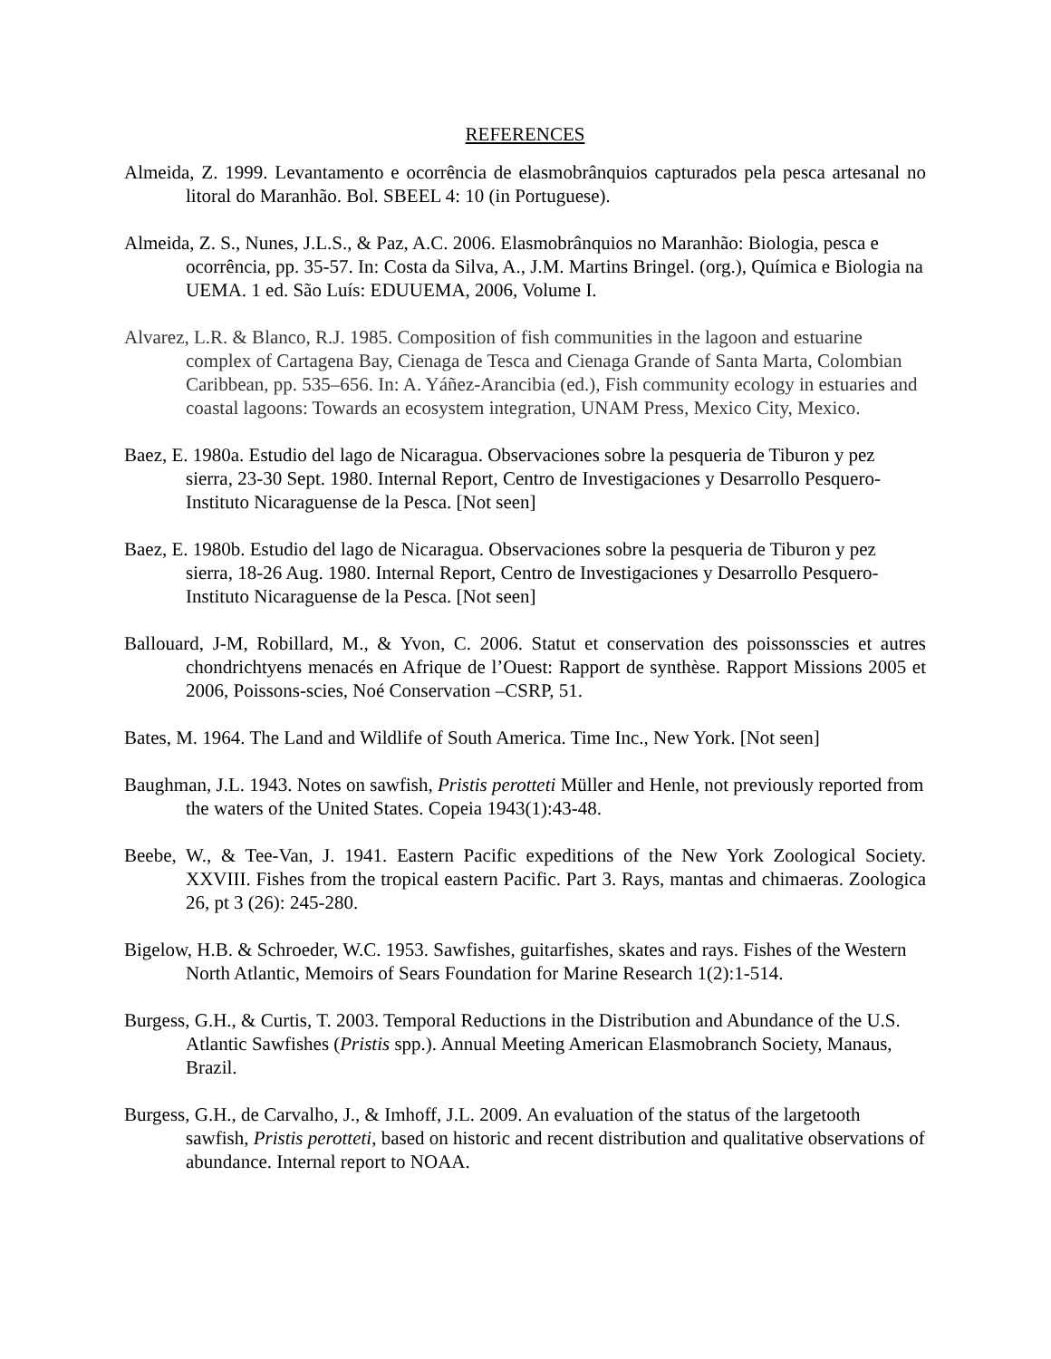REFERENCES
Almeida, Z. 1999. Levantamento e ocorrência de elasmobrânquios capturados pela pesca artesanal no litoral do Maranhão. Bol. SBEEL 4: 10 (in Portuguese).
Almeida, Z. S., Nunes, J.L.S., & Paz, A.C. 2006. Elasmobrânquios no Maranhão: Biologia, pesca e ocorrência, pp. 35-57. In: Costa da Silva, A., J.M. Martins Bringel. (org.), Química e Biologia na UEMA. 1 ed. São Luís: EDUUEMA, 2006, Volume I.
Alvarez, L.R. & Blanco, R.J. 1985. Composition of fish communities in the lagoon and estuarine complex of Cartagena Bay, Cienaga de Tesca and Cienaga Grande of Santa Marta, Colombian Caribbean, pp. 535–656. In: A. Yáñez-Arancibia (ed.), Fish community ecology in estuaries and coastal lagoons: Towards an ecosystem integration, UNAM Press, Mexico City, Mexico.
Baez, E. 1980a. Estudio del lago de Nicaragua. Observaciones sobre la pesqueria de Tiburon y pez sierra, 23-30 Sept. 1980. Internal Report, Centro de Investigaciones y Desarrollo Pesquero-Instituto Nicaraguense de la Pesca. [Not seen]
Baez, E. 1980b. Estudio del lago de Nicaragua. Observaciones sobre la pesqueria de Tiburon y pez sierra, 18-26 Aug. 1980. Internal Report, Centro de Investigaciones y Desarrollo Pesquero-Instituto Nicaraguense de la Pesca. [Not seen]
Ballouard, J-M, Robillard, M., & Yvon, C. 2006. Statut et conservation des poissonsscies et autres chondrichtyens menacés en Afrique de l’Ouest: Rapport de synthèse. Rapport Missions 2005 et 2006, Poissons-scies, Noé Conservation –CSRP, 51.
Bates, M. 1964. The Land and Wildlife of South America. Time Inc., New York. [Not seen]
Baughman, J.L. 1943. Notes on sawfish, Pristis perotteti Müller and Henle, not previously reported from the waters of the United States. Copeia 1943(1):43-48.
Beebe, W., & Tee-Van, J. 1941. Eastern Pacific expeditions of the New York Zoological Society. XXVIII. Fishes from the tropical eastern Pacific. Part 3. Rays, mantas and chimaeras. Zoologica 26, pt 3 (26): 245-280.
Bigelow, H.B. & Schroeder, W.C. 1953. Sawfishes, guitarfishes, skates and rays. Fishes of the Western North Atlantic, Memoirs of Sears Foundation for Marine Research 1(2):1-514.
Burgess, G.H., & Curtis, T. 2003. Temporal Reductions in the Distribution and Abundance of the U.S. Atlantic Sawfishes (Pristis spp.). Annual Meeting American Elasmobranch Society, Manaus, Brazil.
Burgess, G.H., de Carvalho, J., & Imhoff, J.L. 2009. An evaluation of the status of the largetooth sawfish, Pristis perotteti, based on historic and recent distribution and qualitative observations of abundance. Internal report to NOAA.